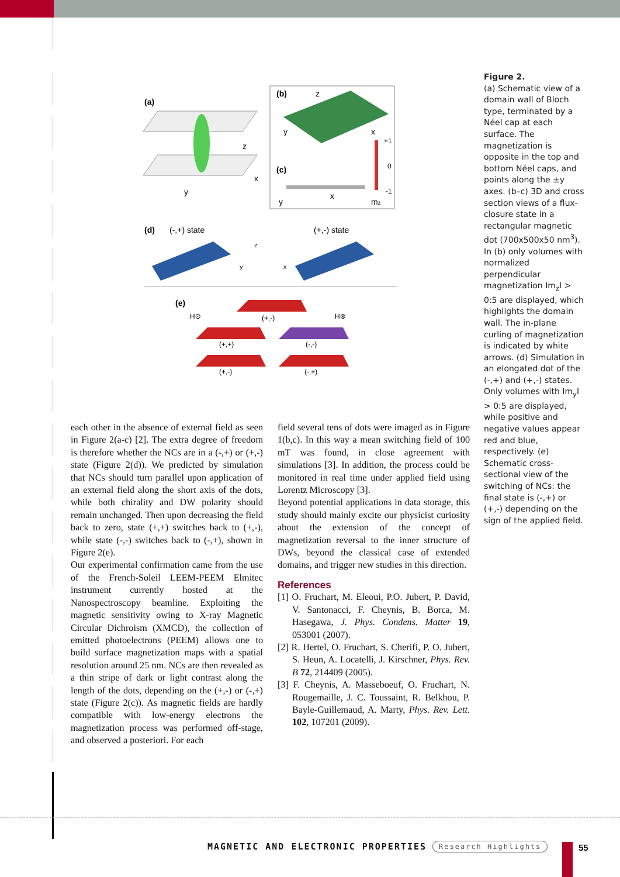(a)
y
x
z
(b)
y
x
z
+1
0
-1
(c)
x
y
mz
(d)
(-,+) state
(+,-) state
z
y
x
(e)
H⊙
H⊗
(+,-)
(+,+)
(-,-)
(+,-)
(-,+)
Figure 2.
(a) Schematic view of a domain wall of Bloch type, terminated by a Néel cap at each surface. The magnetization is opposite in the top and bottom Néel caps, and points along the ±y axes. (b–c) 3D and cross section views of a flux-closure state in a rectangular magnetic dot (700x500x50 nm<sup>3</sup>). In (b) only volumes with normalized perpendicular magnetization Im<sub>z</sub>I > 0:5 are displayed, which highlights the domain wall. The in-plane curling of magnetization is indicated by white arrows. (d) Simulation in an elongated dot of the (-,+) and (+,-) states. Only volumes with Im<sub>y</sub>I > 0:5 are displayed, while positive and negative values appear red and blue, respectively. (e) Schematic cross-sectional view of the switching of NCs: the final state is (-,+) or (+,-) depending on the sign of the applied field.
each other in the absence of external field as seen in Figure 2(a-c) [2]. The extra degree of freedom is therefore whether the NCs are in a (-,+) or (+,-) state (Figure 2(d)). We predicted by simulation that NCs should turn parallel upon application of an external field along the short axis of the dots, while both chirality and DW polarity should remain unchanged. Then upon decreasing the field back to zero, state (+,+) switches back to (+,-), while state (-,-) switches back to (-,+), shown in Figure 2(e).
Our experimental confirmation came from the use of the French-Soleil LEEM-PEEM Elmitec instrument currently hosted at the Nanospectroscopy beamline. Exploiting the magnetic sensitivity owing to X-ray Magnetic Circular Dichroism (XMCD), the collection of emitted photoelectrons (PEEM) allows one to build surface magnetization maps with a spatial resolution around 25 nm. NCs are then revealed as a thin stripe of dark or light contrast along the length of the dots, depending on the (+,-) or (-,+) state (Figure 2(c)). As magnetic fields are hardly compatible with low-energy electrons the magnetization process was performed off-stage, and observed a posteriori. For each
field several tens of dots were imaged as in Figure 1(b,c). In this way a mean switching field of 100 mT was found, in close agreement with simulations [3]. In addition, the process could be monitored in real time under applied field using Lorentz Microscopy [3].
Beyond potential applications in data storage, this study should mainly excite our physicist curiosity about the extension of the concept of magnetization reversal to the inner structure of DWs, beyond the classical case of extended domains, and trigger new studies in this direction.
References
[1] O. Fruchart, M. Eleoui, P.O. Jubert, P. David, V. Santonacci, F. Cheynis, B. Borca, M. Hasegawa, J. Phys. Condens. Matter 19, 053001 (2007).
[2] R. Hertel, O. Fruchart, S. Cherifi, P. O. Jubert, S. Heun, A. Locatelli, J. Kirschner, Phys. Rev. B 72, 214409 (2005).
[3] F. Cheynis, A. Masseboeuf, O. Fruchart, N. Rougemaille, J. C. Toussaint, R. Belkhou, P. Bayle-Guillemaud, A. Marty, Phys. Rev. Lett. 102, 107201 (2009).
MAGNETIC AND ELECTRONIC PROPERTIES Research Highlights
55